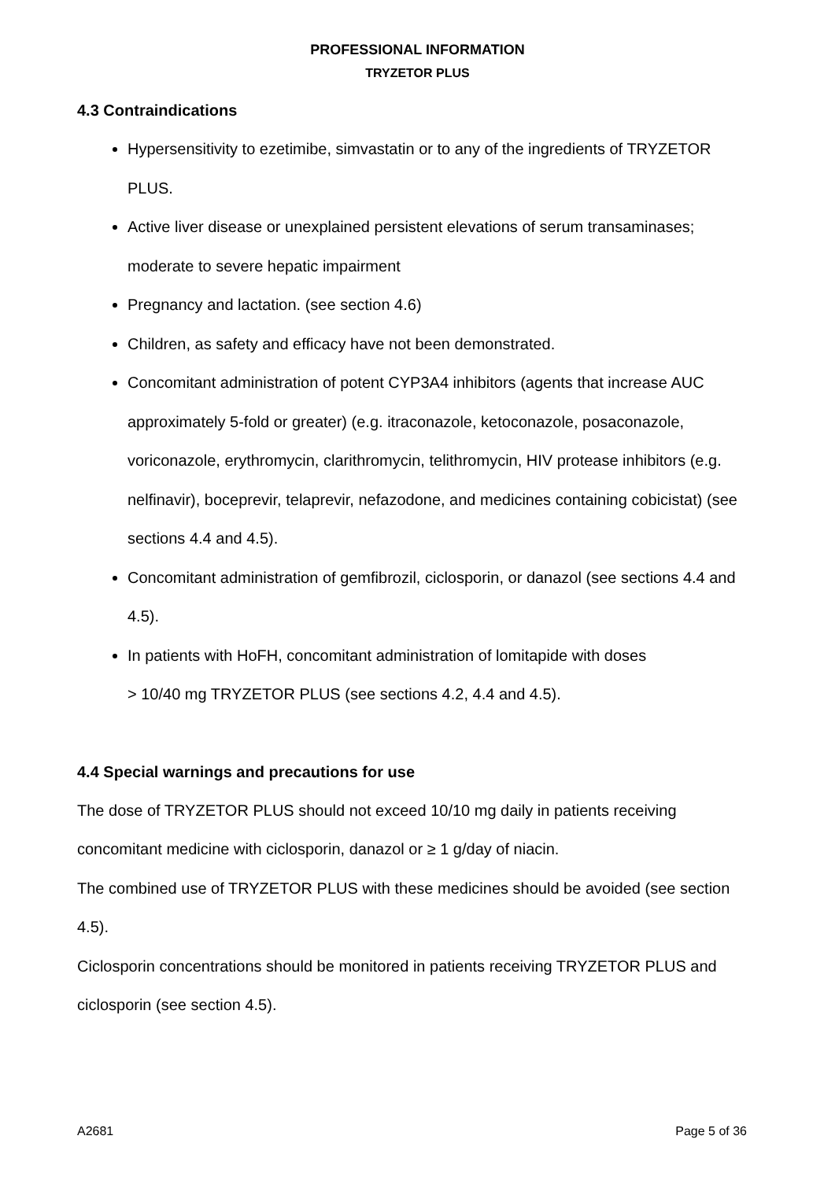PROFESSIONAL INFORMATION
TRYZETOR PLUS
4.3 Contraindications
Hypersensitivity to ezetimibe, simvastatin or to any of the ingredients of TRYZETOR PLUS.
Active liver disease or unexplained persistent elevations of serum transaminases; moderate to severe hepatic impairment
Pregnancy and lactation. (see section 4.6)
Children, as safety and efficacy have not been demonstrated.
Concomitant administration of potent CYP3A4 inhibitors (agents that increase AUC approximately 5-fold or greater) (e.g. itraconazole, ketoconazole, posaconazole, voriconazole, erythromycin, clarithromycin, telithromycin, HIV protease inhibitors (e.g. nelfinavir), boceprevir, telaprevir, nefazodone, and medicines containing cobicistat) (see sections 4.4 and 4.5).
Concomitant administration of gemfibrozil, ciclosporin, or danazol (see sections 4.4 and 4.5).
In patients with HoFH, concomitant administration of lomitapide with doses
> 10/40 mg TRYZETOR PLUS (see sections 4.2, 4.4 and 4.5).
4.4 Special warnings and precautions for use
The dose of TRYZETOR PLUS should not exceed 10/10 mg daily in patients receiving concomitant medicine with ciclosporin, danazol or ≥ 1 g/day of niacin.
The combined use of TRYZETOR PLUS with these medicines should be avoided (see section 4.5).
Ciclosporin concentrations should be monitored in patients receiving TRYZETOR PLUS and ciclosporin (see section 4.5).
A2681 Page 5 of 36